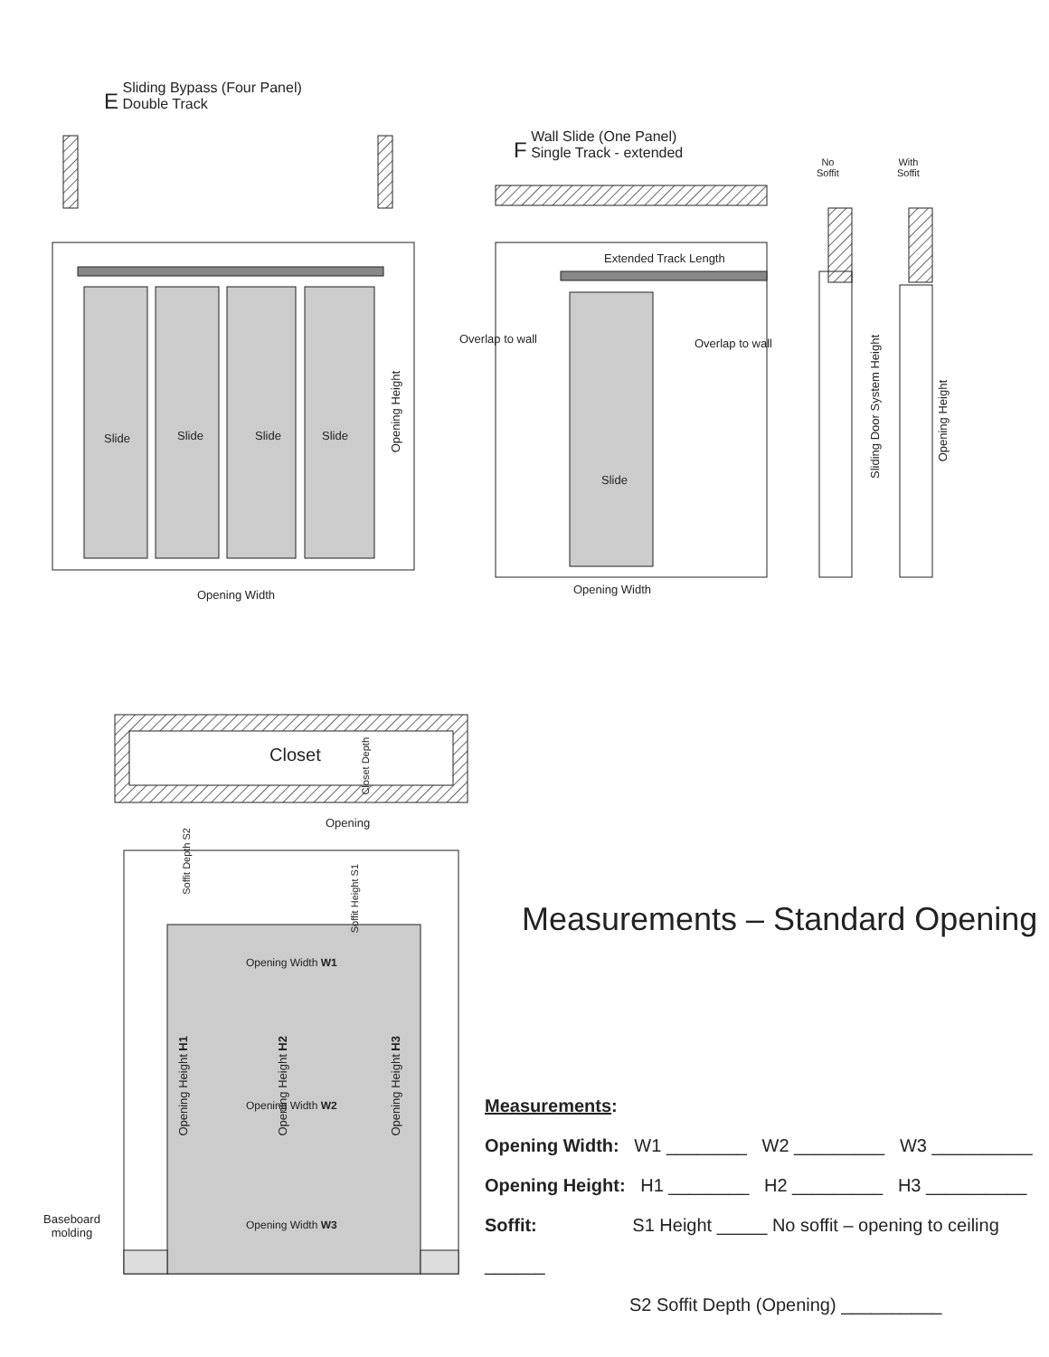E Sliding Bypass (Four Panel)
Double Track
F Wall Slide (One Panel)
Single Track - extended
No
Soffit
With
Soffit
Slide Slide Slide Slide
Opening Height
Opening Width
Extended Track Length
Overlap to wall Overlap to wall
Slide
Opening Width
Sliding Door System Height
Opening Height
Closet
Closet Depth
Opening
Soffit Depth S2
Soffit Height S1
Measurements – Standard Opening
Opening Width W1
Opening Width W2
Opening Width W3
Opening Height H1
Opening Height H2
Opening Height H3
Baseboard
molding
Measurements:
Opening Width: W1 ________ W2 _________ W3 __________
Opening Height: H1 ________ H2 _________ H3 __________
Soffit: S1 Height _____ No soffit – opening to ceiling ______
S2 Soffit Depth (Opening) __________